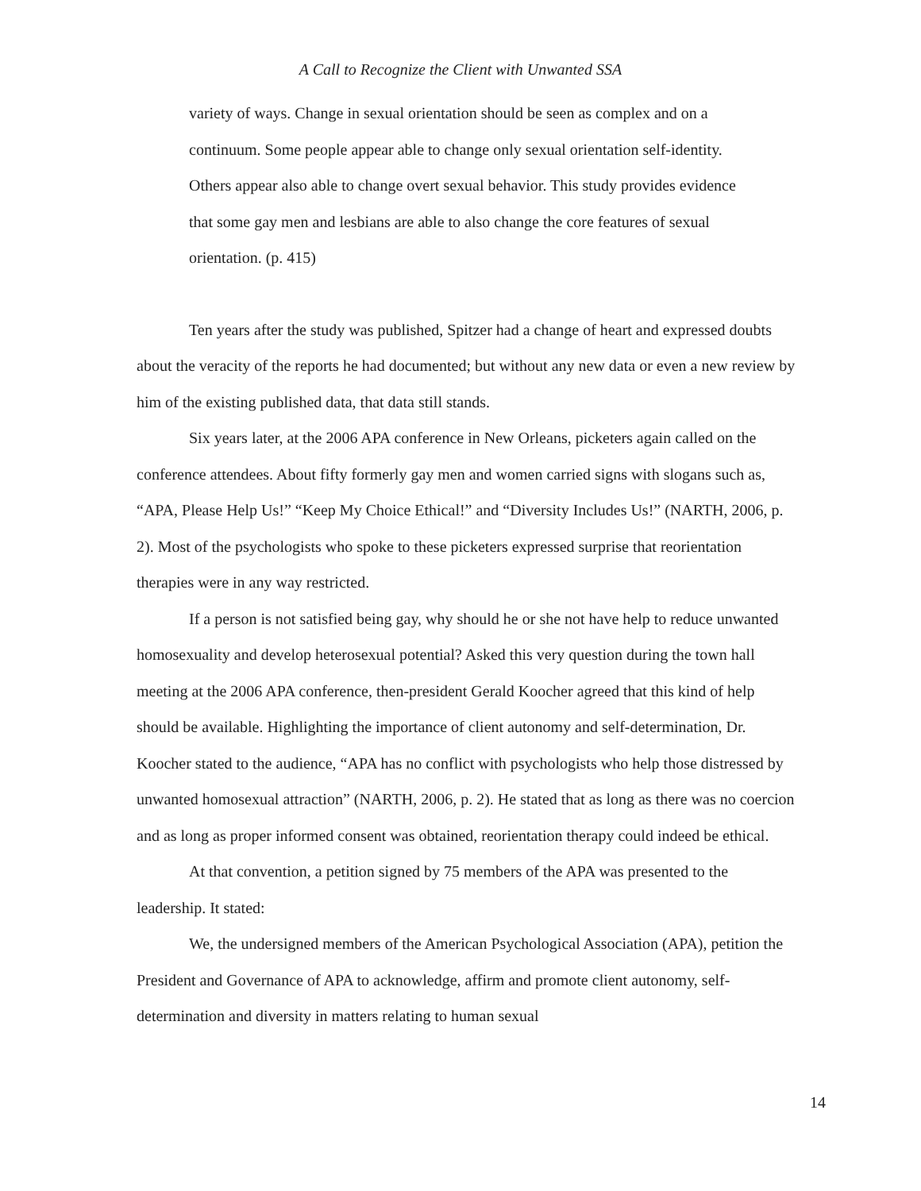A Call to Recognize the Client with Unwanted SSA
variety of ways. Change in sexual orientation should be seen as complex and on a continuum. Some people appear able to change only sexual orientation self-identity. Others appear also able to change overt sexual behavior. This study provides evidence that some gay men and lesbians are able to also change the core features of sexual orientation. (p. 415)
Ten years after the study was published, Spitzer had a change of heart and expressed doubts about the veracity of the reports he had documented; but without any new data or even a new review by him of the existing published data, that data still stands.
Six years later, at the 2006 APA conference in New Orleans, picketers again called on the conference attendees. About fifty formerly gay men and women carried signs with slogans such as, “APA, Please Help Us!” “Keep My Choice Ethical!” and “Diversity Includes Us!” (NARTH, 2006, p. 2). Most of the psychologists who spoke to these picketers expressed surprise that reorientation therapies were in any way restricted.
If a person is not satisfied being gay, why should he or she not have help to reduce unwanted homosexuality and develop heterosexual potential? Asked this very question during the town hall meeting at the 2006 APA conference, then-president Gerald Koocher agreed that this kind of help should be available. Highlighting the importance of client autonomy and self-determination, Dr. Koocher stated to the audience, “APA has no conflict with psychologists who help those distressed by unwanted homosexual attraction” (NARTH, 2006, p. 2). He stated that as long as there was no coercion and as long as proper informed consent was obtained, reorientation therapy could indeed be ethical.
At that convention, a petition signed by 75 members of the APA was presented to the leadership. It stated:
We, the undersigned members of the American Psychological Association (APA), petition the President and Governance of APA to acknowledge, affirm and promote client autonomy, self-determination and diversity in matters relating to human sexual
14